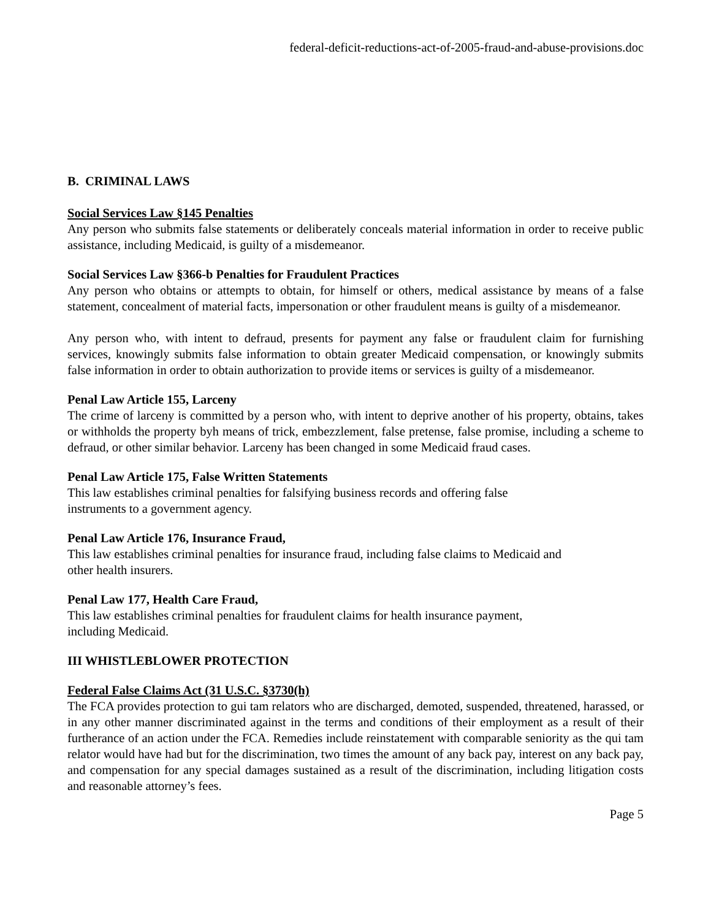federal-deficit-reductions-act-of-2005-fraud-and-abuse-provisions.doc
B. CRIMINAL LAWS
Social Services Law §145 Penalties
Any person who submits false statements or deliberately conceals material information in order to receive public assistance, including Medicaid, is guilty of a misdemeanor.
Social Services Law §366-b Penalties for Fraudulent Practices
Any person who obtains or attempts to obtain, for himself or others, medical assistance by means of a false statement, concealment of material facts, impersonation or other fraudulent means is guilty of a misdemeanor.
Any person who, with intent to defraud, presents for payment any false or fraudulent claim for furnishing services, knowingly submits false information to obtain greater Medicaid compensation, or knowingly submits false information in order to obtain authorization to provide items or services is guilty of a misdemeanor.
Penal Law Article 155, Larceny
The crime of larceny is committed by a person who, with intent to deprive another of his property, obtains, takes or withholds the property byh means of trick, embezzlement, false pretense, false promise, including a scheme to defraud, or other similar behavior. Larceny has been changed in some Medicaid fraud cases.
Penal Law Article 175, False Written Statements
This law establishes criminal penalties for falsifying business records and offering false
instruments to a government agency.
Penal Law Article 176, Insurance Fraud,
This law establishes criminal penalties for insurance fraud, including false claims to Medicaid and
other health insurers.
Penal Law 177, Health Care Fraud,
This law establishes criminal penalties for fraudulent claims for health insurance payment,
including Medicaid.
III WHISTLEBLOWER PROTECTION
Federal False Claims Act (31 U.S.C. §3730(h)
The FCA provides protection to gui tam relators who are discharged, demoted, suspended, threatened, harassed, or in any other manner discriminated against in the terms and conditions of their employment as a result of their furtherance of an action under the FCA. Remedies include reinstatement with comparable seniority as the qui tam relator would have had but for the discrimination, two times the amount of any back pay, interest on any back pay, and compensation for any special damages sustained as a result of the discrimination, including litigation costs and reasonable attorney’s fees.
Page 5